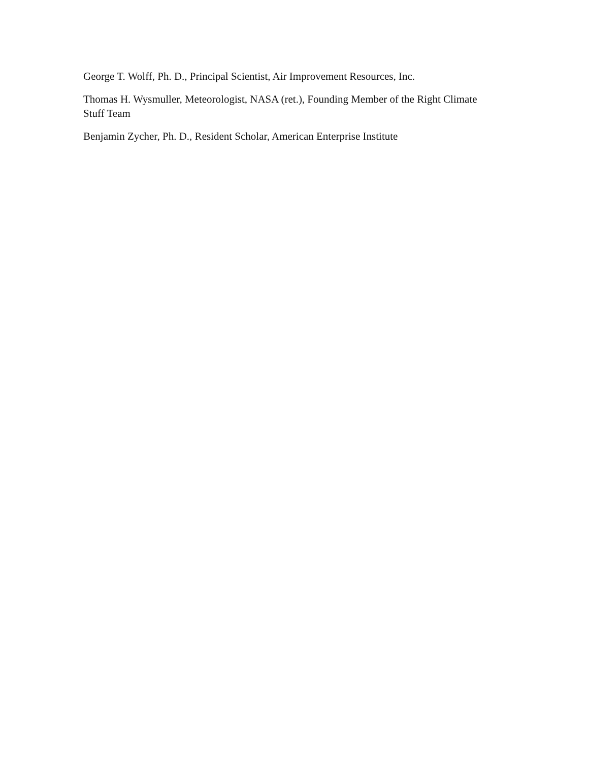George T. Wolff, Ph. D., Principal Scientist, Air Improvement Resources, Inc.
Thomas H. Wysmuller, Meteorologist, NASA (ret.), Founding Member of the Right Climate Stuff Team
Benjamin Zycher, Ph. D., Resident Scholar, American Enterprise Institute